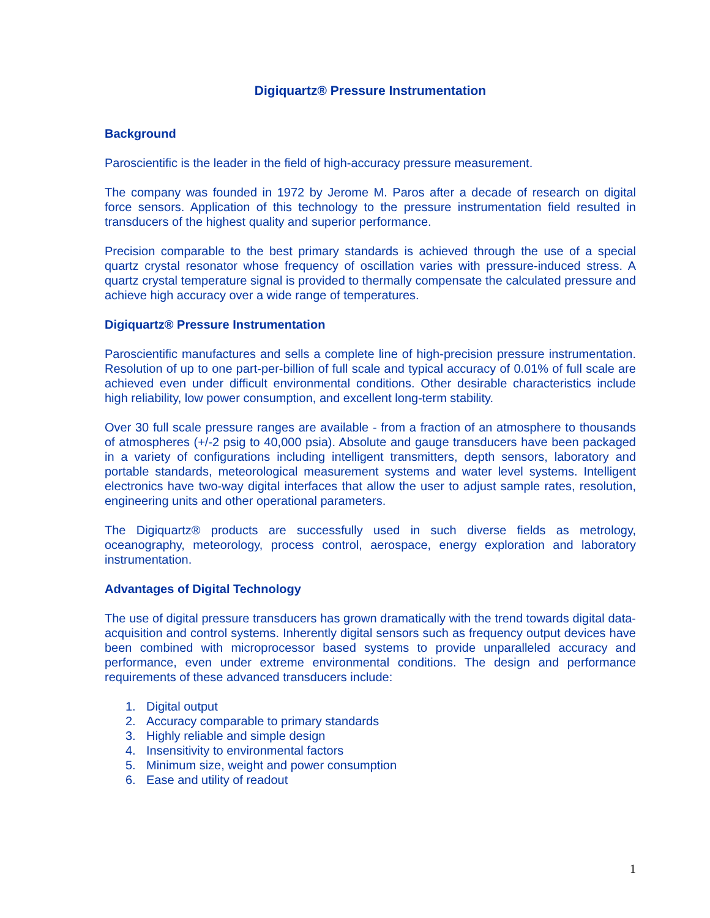Digiquartz® Pressure Instrumentation
Background
Paroscientific is the leader in the field of high-accuracy pressure measurement.
The company was founded in 1972 by Jerome M. Paros after a decade of research on digital force sensors. Application of this technology to the pressure instrumentation field resulted in transducers of the highest quality and superior performance.
Precision comparable to the best primary standards is achieved through the use of a special quartz crystal resonator whose frequency of oscillation varies with pressure-induced stress. A quartz crystal temperature signal is provided to thermally compensate the calculated pressure and achieve high accuracy over a wide range of temperatures.
Digiquartz® Pressure Instrumentation
Paroscientific manufactures and sells a complete line of high-precision pressure instrumentation. Resolution of up to one part-per-billion of full scale and typical accuracy of 0.01% of full scale are achieved even under difficult environmental conditions. Other desirable characteristics include high reliability, low power consumption, and excellent long-term stability.
Over 30 full scale pressure ranges are available - from a fraction of an atmosphere to thousands of atmospheres (+/-2 psig to 40,000 psia). Absolute and gauge transducers have been packaged in a variety of configurations including intelligent transmitters, depth sensors, laboratory and portable standards, meteorological measurement systems and water level systems. Intelligent electronics have two-way digital interfaces that allow the user to adjust sample rates, resolution, engineering units and other operational parameters.
The Digiquartz® products are successfully used in such diverse fields as metrology, oceanography, meteorology, process control, aerospace, energy exploration and laboratory instrumentation.
Advantages of Digital Technology
The use of digital pressure transducers has grown dramatically with the trend towards digital data-acquisition and control systems. Inherently digital sensors such as frequency output devices have been combined with microprocessor based systems to provide unparalleled accuracy and performance, even under extreme environmental conditions. The design and performance requirements of these advanced transducers include:
1. Digital output
2. Accuracy comparable to primary standards
3. Highly reliable and simple design
4. Insensitivity to environmental factors
5. Minimum size, weight and power consumption
6. Ease and utility of readout
1